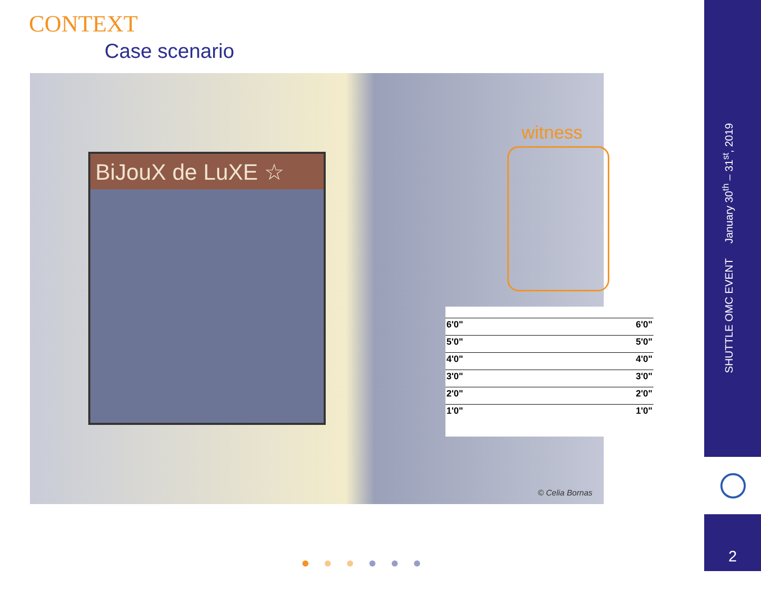CONTEXT
Case scenario
BiJouX de LuXE ☆
witness
6'0" 6'0"
5'0" 5'0"
4'0" 4'0"
3'0" 3'0"
2'0" 2'0"
1'0" 1'0"
© Celia Bornas
SHUTTLE OMC EVENT January 30<sup>th</sup> – 31<sup>st</sup>, 2019
2